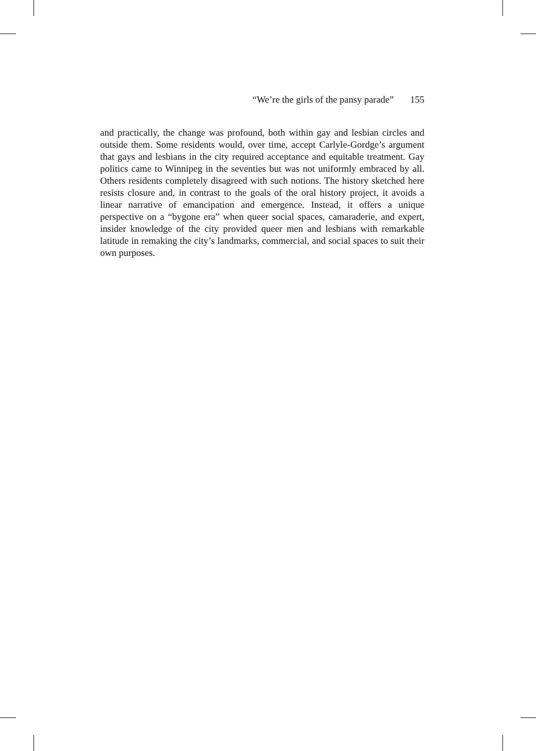“We’re the girls of the pansy parade” 155
and practically, the change was profound, both within gay and lesbian circles and outside them. Some residents would, over time, accept Carlyle-Gordge’s argument that gays and lesbians in the city required acceptance and equitable treatment. Gay politics came to Winnipeg in the seventies but was not uniformly embraced by all. Others residents completely disagreed with such notions. The history sketched here resists closure and, in contrast to the goals of the oral history project, it avoids a linear narrative of emancipation and emergence. Instead, it offers a unique perspective on a “bygone era” when queer social spaces, camaraderie, and expert, insider knowledge of the city provided queer men and lesbians with remarkable latitude in remaking the city’s landmarks, commercial, and social spaces to suit their own purposes.